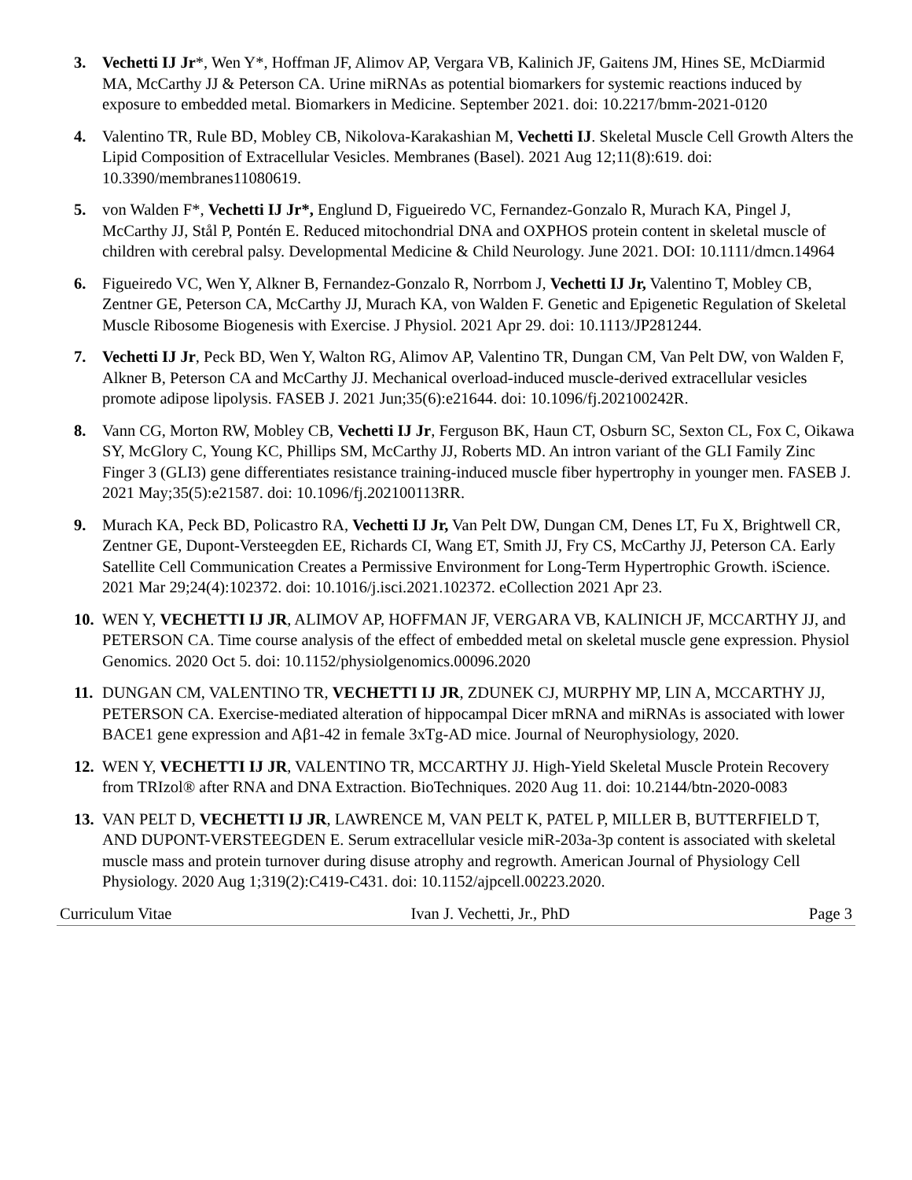3. Vechetti IJ Jr*, Wen Y*, Hoffman JF, Alimov AP, Vergara VB, Kalinich JF, Gaitens JM, Hines SE, McDiarmid MA, McCarthy JJ & Peterson CA. Urine miRNAs as potential biomarkers for systemic reactions induced by exposure to embedded metal. Biomarkers in Medicine. September 2021. doi: 10.2217/bmm-2021-0120
4. Valentino TR, Rule BD, Mobley CB, Nikolova-Karakashian M, Vechetti IJ. Skeletal Muscle Cell Growth Alters the Lipid Composition of Extracellular Vesicles. Membranes (Basel). 2021 Aug 12;11(8):619. doi: 10.3390/membranes11080619.
5. von Walden F*, Vechetti IJ Jr*, Englund D, Figueiredo VC, Fernandez-Gonzalo R, Murach KA, Pingel J, McCarthy JJ, Stål P, Pontén E. Reduced mitochondrial DNA and OXPHOS protein content in skeletal muscle of children with cerebral palsy. Developmental Medicine & Child Neurology. June 2021. DOI: 10.1111/dmcn.14964
6. Figueiredo VC, Wen Y, Alkner B, Fernandez-Gonzalo R, Norrbom J, Vechetti IJ Jr, Valentino T, Mobley CB, Zentner GE, Peterson CA, McCarthy JJ, Murach KA, von Walden F. Genetic and Epigenetic Regulation of Skeletal Muscle Ribosome Biogenesis with Exercise. J Physiol. 2021 Apr 29. doi: 10.1113/JP281244.
7. Vechetti IJ Jr, Peck BD, Wen Y, Walton RG, Alimov AP, Valentino TR, Dungan CM, Van Pelt DW, von Walden F, Alkner B, Peterson CA and McCarthy JJ. Mechanical overload-induced muscle-derived extracellular vesicles promote adipose lipolysis. FASEB J. 2021 Jun;35(6):e21644. doi: 10.1096/fj.202100242R.
8. Vann CG, Morton RW, Mobley CB, Vechetti IJ Jr, Ferguson BK, Haun CT, Osburn SC, Sexton CL, Fox C, Oikawa SY, McGlory C, Young KC, Phillips SM, McCarthy JJ, Roberts MD. An intron variant of the GLI Family Zinc Finger 3 (GLI3) gene differentiates resistance training-induced muscle fiber hypertrophy in younger men. FASEB J. 2021 May;35(5):e21587. doi: 10.1096/fj.202100113RR.
9. Murach KA, Peck BD, Policastro RA, Vechetti IJ Jr, Van Pelt DW, Dungan CM, Denes LT, Fu X, Brightwell CR, Zentner GE, Dupont-Versteegden EE, Richards CI, Wang ET, Smith JJ, Fry CS, McCarthy JJ, Peterson CA. Early Satellite Cell Communication Creates a Permissive Environment for Long-Term Hypertrophic Growth. iScience. 2021 Mar 29;24(4):102372. doi: 10.1016/j.isci.2021.102372. eCollection 2021 Apr 23.
10.
WEN Y, VECHETTI IJ JR, ALIMOV AP, HOFFMAN JF, VERGARA VB, KALINICH JF, MCCARTHY JJ, and PETERSON CA. Time course analysis of the effect of embedded metal on skeletal muscle gene expression. Physiol Genomics. 2020 Oct 5. doi: 10.1152/physiolgenomics.00096.2020
11.
DUNGAN CM, VALENTINO TR, VECHETTI IJ JR, ZDUNEK CJ, MURPHY MP, LIN A, MCCARTHY JJ, PETERSON CA. Exercise-mediated alteration of hippocampal Dicer mRNA and miRNAs is associated with lower BACE1 gene expression and Aβ1-42 in female 3xTg-AD mice. Journal of Neurophysiology, 2020.
12.
WEN Y, VECHETTI IJ JR, VALENTINO TR, MCCARTHY JJ. High-Yield Skeletal Muscle Protein Recovery from TRIzol® after RNA and DNA Extraction. BioTechniques. 2020 Aug 11. doi: 10.2144/btn-2020-0083
13.
VAN PELT D, VECHETTI IJ JR, LAWRENCE M, VAN PELT K, PATEL P, MILLER B, BUTTERFIELD T, AND DUPONT-VERSTEEGDEN E. Serum extracellular vesicle miR-203a-3p content is associated with skeletal muscle mass and protein turnover during disuse atrophy and regrowth. American Journal of Physiology Cell Physiology. 2020 Aug 1;319(2):C419-C431. doi: 10.1152/ajpcell.00223.2020.
Curriculum Vitae Ivan J. Vechetti, Jr., PhD Page 3